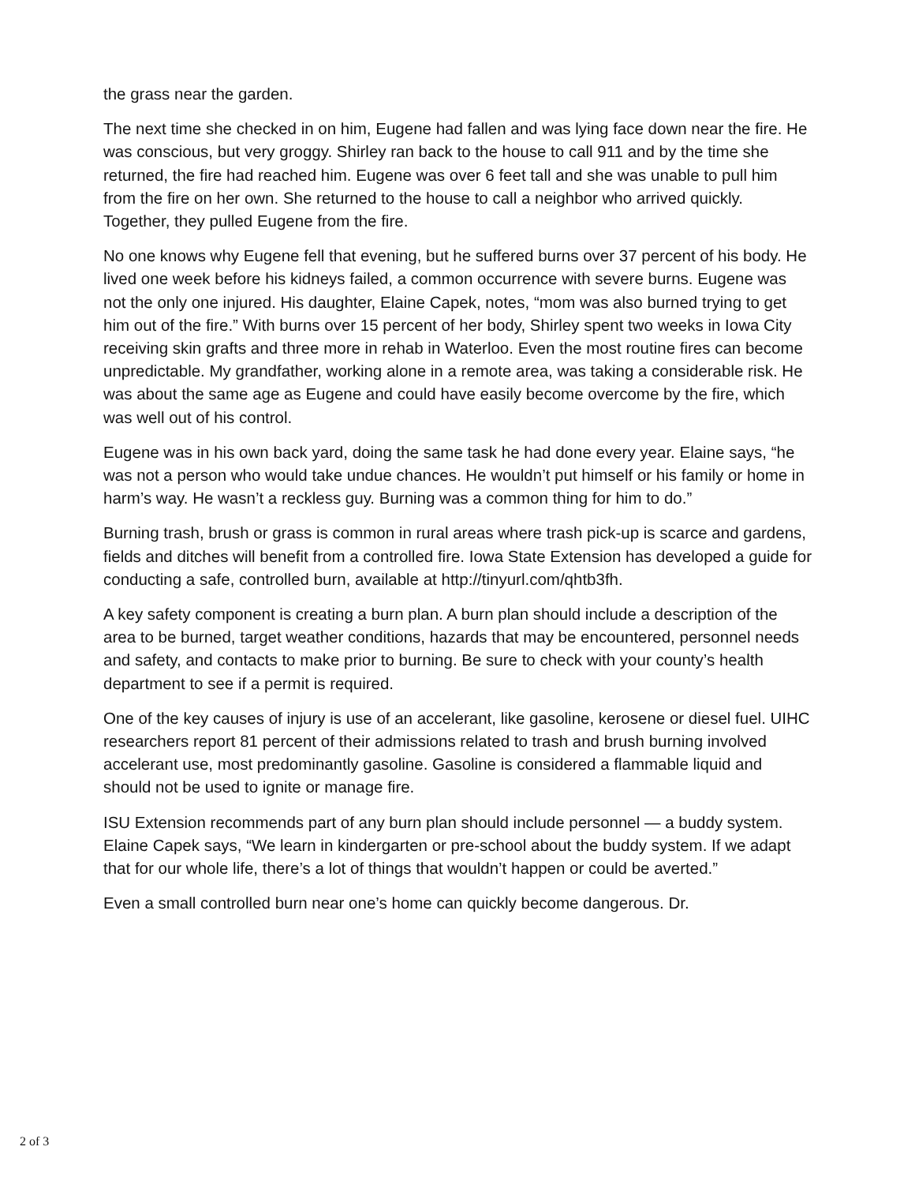the grass near the garden.
The next time she checked in on him, Eugene had fallen and was lying face down near the fire. He was conscious, but very groggy. Shirley ran back to the house to call 911 and by the time she returned, the fire had reached him. Eugene was over 6 feet tall and she was unable to pull him from the fire on her own. She returned to the house to call a neighbor who arrived quickly. Together, they pulled Eugene from the fire.
No one knows why Eugene fell that evening, but he suffered burns over 37 percent of his body. He lived one week before his kidneys failed, a common occurrence with severe burns. Eugene was not the only one injured. His daughter, Elaine Capek, notes, “mom was also burned trying to get him out of the fire.” With burns over 15 percent of her body, Shirley spent two weeks in Iowa City receiving skin grafts and three more in rehab in Waterloo. Even the most routine fires can become unpredictable. My grandfather, working alone in a remote area, was taking a considerable risk. He was about the same age as Eugene and could have easily become overcome by the fire, which was well out of his control.
Eugene was in his own back yard, doing the same task he had done every year. Elaine says, “he was not a person who would take undue chances. He wouldn’t put himself or his family or home in harm’s way. He wasn’t a reckless guy. Burning was a common thing for him to do.”
Burning trash, brush or grass is common in rural areas where trash pick-up is scarce and gardens, fields and ditches will benefit from a controlled fire. Iowa State Extension has developed a guide for conducting a safe, controlled burn, available at http://tinyurl.com/qhtb3fh.
A key safety component is creating a burn plan. A burn plan should include a description of the area to be burned, target weather conditions, hazards that may be encountered, personnel needs and safety, and contacts to make prior to burning. Be sure to check with your county’s health department to see if a permit is required.
One of the key causes of injury is use of an accelerant, like gasoline, kerosene or diesel fuel. UIHC researchers report 81 percent of their admissions related to trash and brush burning involved accelerant use, most predominantly gasoline. Gasoline is considered a flammable liquid and should not be used to ignite or manage fire.
ISU Extension recommends part of any burn plan should include personnel — a buddy system. Elaine Capek says, “We learn in kindergarten or pre-school about the buddy system. If we adapt that for our whole life, there’s a lot of things that wouldn’t happen or could be averted.”
Even a small controlled burn near one’s home can quickly become dangerous. Dr.
2 of 3